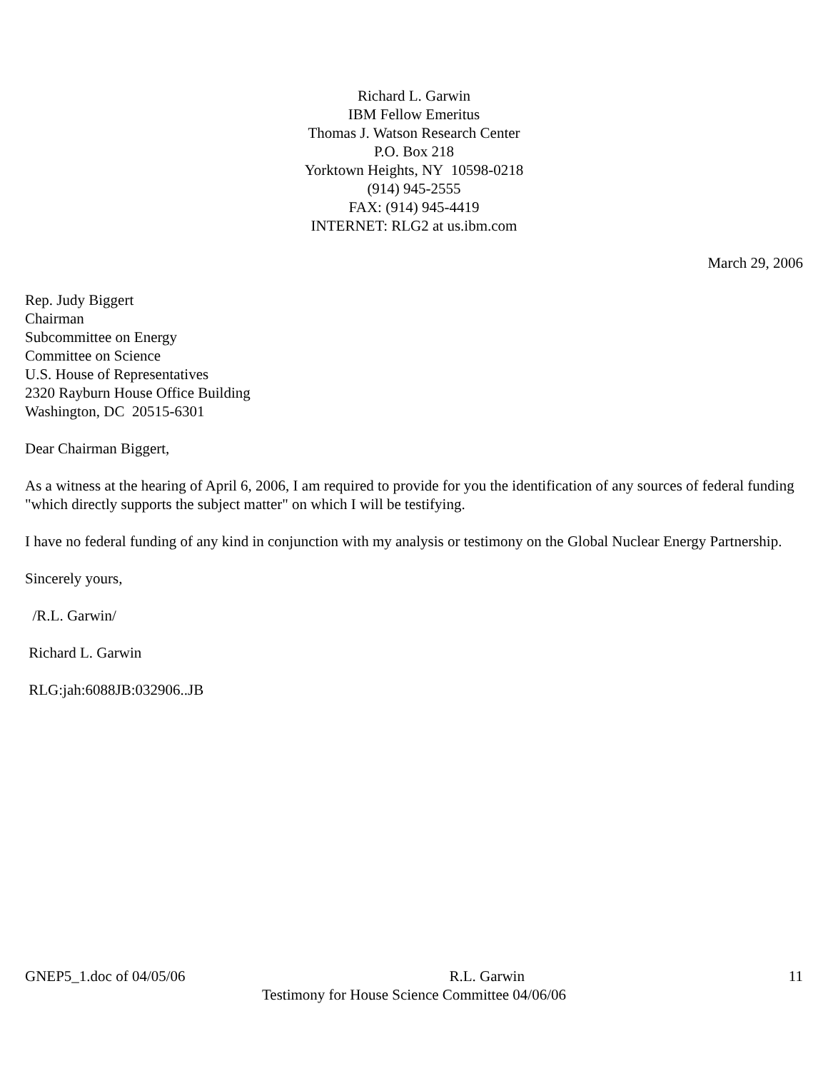Richard L. Garwin
IBM Fellow Emeritus
Thomas J. Watson Research Center
P.O. Box 218
Yorktown Heights, NY 10598-0218
(914) 945-2555
FAX: (914) 945-4419
INTERNET: RLG2 at us.ibm.com
March 29, 2006
Rep. Judy Biggert
Chairman
Subcommittee on Energy
Committee on Science
U.S. House of Representatives
2320 Rayburn House Office Building
Washington, DC 20515-6301
Dear Chairman Biggert,
As a witness at the hearing of April 6, 2006, I am required to provide for you the identification of any sources of federal funding "which directly supports the subject matter" on which I will be testifying.
I have no federal funding of any kind in conjunction with my analysis or testimony on the Global Nuclear Energy Partnership.
Sincerely yours,
/R.L. Garwin/
Richard L. Garwin
RLG:jah:6088JB:032906..JB
GNEP5_1.doc of 04/05/06 R.L. Garwin 11
Testimony for House Science Committee 04/06/06